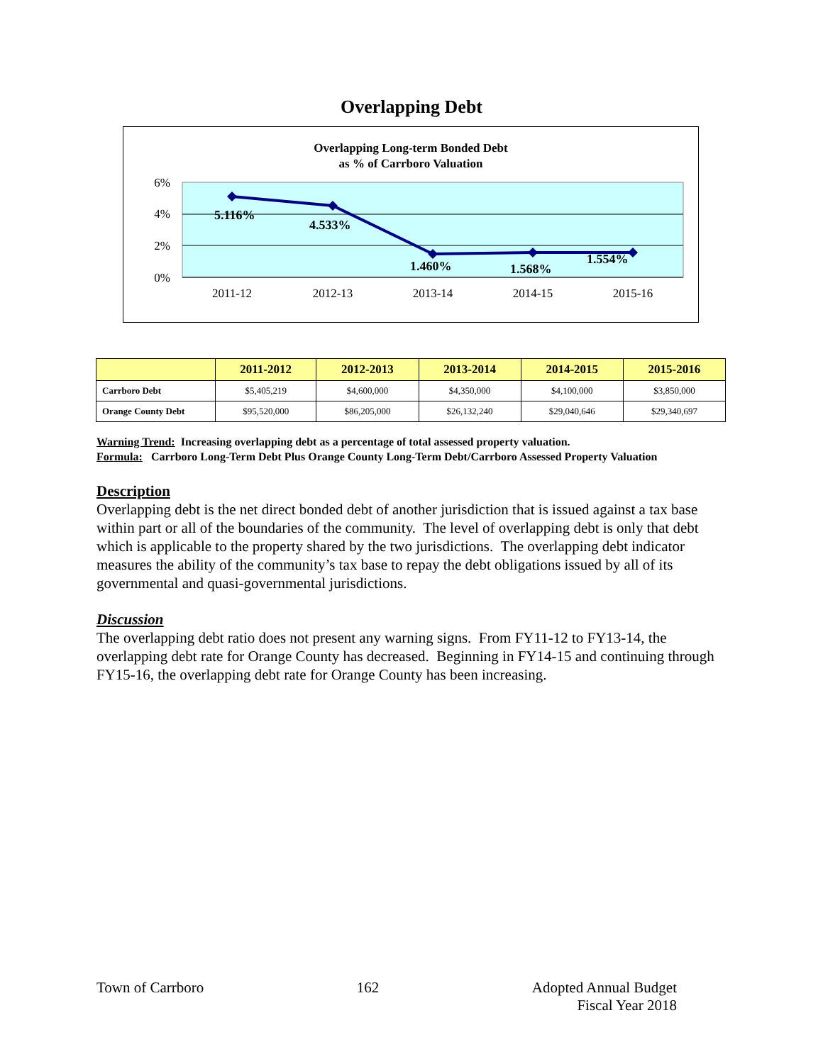Overlapping Debt
Overlapping Long-term Bonded Debt
as % of Carrboro Valuation
6%
4%
2%
0%
5.116%
4.533%
1.460%
1.568%
1.554%
2011-12
2012-13
2013-14
2014-15
2015-16
| | 2011-2012 | 2012-2013 | 2013-2014 | 2014-2015 | 2015-2016 |
| --- | --- | --- | --- | --- | --- |
| Carrboro Debt | $5,405,219 | $4,600,000 | $4,350,000 | $4,100,000 | $3,850,000 |
| Orange County Debt | $95,520,000 | $86,205,000 | $26,132,240 | $29,040,646 | $29,340,697 |
Warning Trend: Increasing overlapping debt as a percentage of total assessed property valuation.
Formula: Carrboro Long-Term Debt Plus Orange County Long-Term Debt/Carrboro Assessed Property Valuation
Description
Overlapping debt is the net direct bonded debt of another jurisdiction that is issued against a tax base within part or all of the boundaries of the community. The level of overlapping debt is only that debt which is applicable to the property shared by the two jurisdictions. The overlapping debt indicator measures the ability of the community’s tax base to repay the debt obligations issued by all of its governmental and quasi-governmental jurisdictions.
Discussion
The overlapping debt ratio does not present any warning signs. From FY11-12 to FY13-14, the overlapping debt rate for Orange County has decreased. Beginning in FY14-15 and continuing through FY15-16, the overlapping debt rate for Orange County has been increasing.
Town of Carrboro 162 Adopted Annual Budget
Fiscal Year 2018